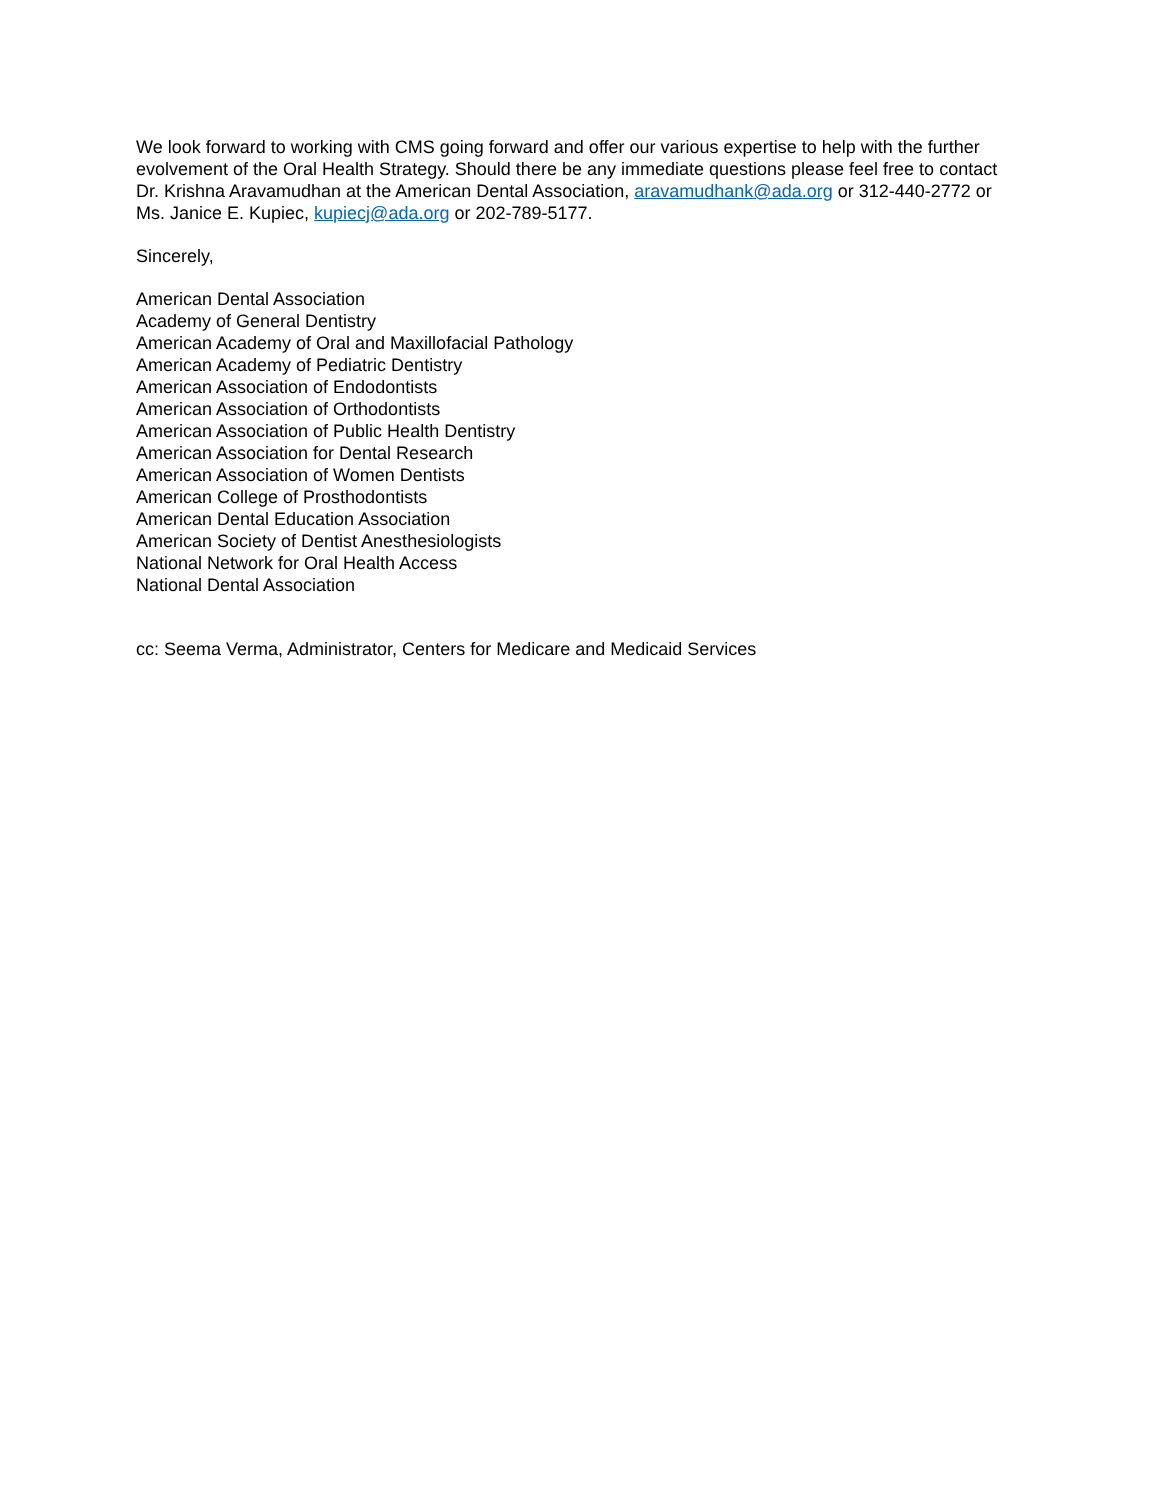We look forward to working with CMS going forward and offer our various expertise to help with the further evolvement of the Oral Health Strategy. Should there be any immediate questions please feel free to contact Dr. Krishna Aravamudhan at the American Dental Association, aravamudhank@ada.org or 312-440-2772 or Ms. Janice E. Kupiec, kupiecj@ada.org or 202-789-5177.
Sincerely,
American Dental Association
Academy of General Dentistry
American Academy of Oral and Maxillofacial Pathology
American Academy of Pediatric Dentistry
American Association of Endodontists
American Association of Orthodontists
American Association of Public Health Dentistry
American Association for Dental Research
American Association of Women Dentists
American College of Prosthodontists
American Dental Education Association
American Society of Dentist Anesthesiologists
National Network for Oral Health Access
National Dental Association
cc: Seema Verma, Administrator, Centers for Medicare and Medicaid Services